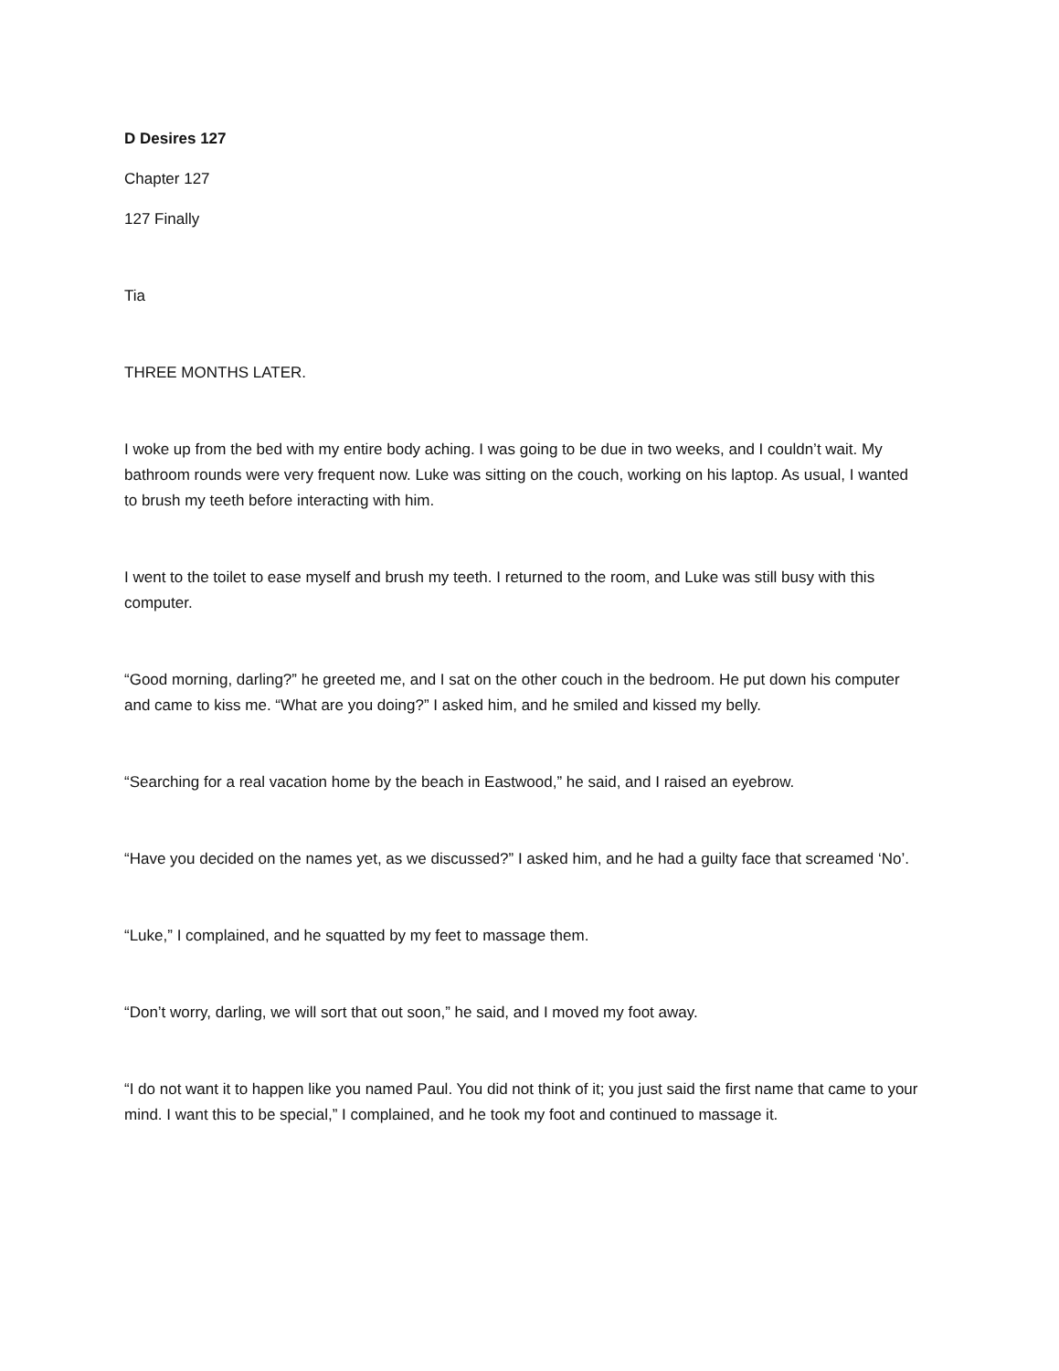D Desires 127
Chapter 127
127 Finally
Tia
THREE MONTHS LATER.
I woke up from the bed with my entire body aching. I was going to be due in two weeks, and I couldn’t wait. My bathroom rounds were very frequent now. Luke was sitting on the couch, working on his laptop. As usual, I wanted to brush my teeth before interacting with him.
I went to the toilet to ease myself and brush my teeth. I returned to the room, and Luke was still busy with this computer.
“Good morning, darling?” he greeted me, and I sat on the other couch in the bedroom. He put down his computer and came to kiss me. “What are you doing?” I asked him, and he smiled and kissed my belly.
“Searching for a real vacation home by the beach in Eastwood,” he said, and I raised an eyebrow.
“Have you decided on the names yet, as we discussed?” I asked him, and he had a guilty face that screamed ‘No’.
“Luke,” I complained, and he squatted by my feet to massage them.
“Don’t worry, darling, we will sort that out soon,” he said, and I moved my foot away.
“I do not want it to happen like you named Paul. You did not think of it; you just said the first name that came to your mind. I want this to be special,” I complained, and he took my foot and continued to massage it.